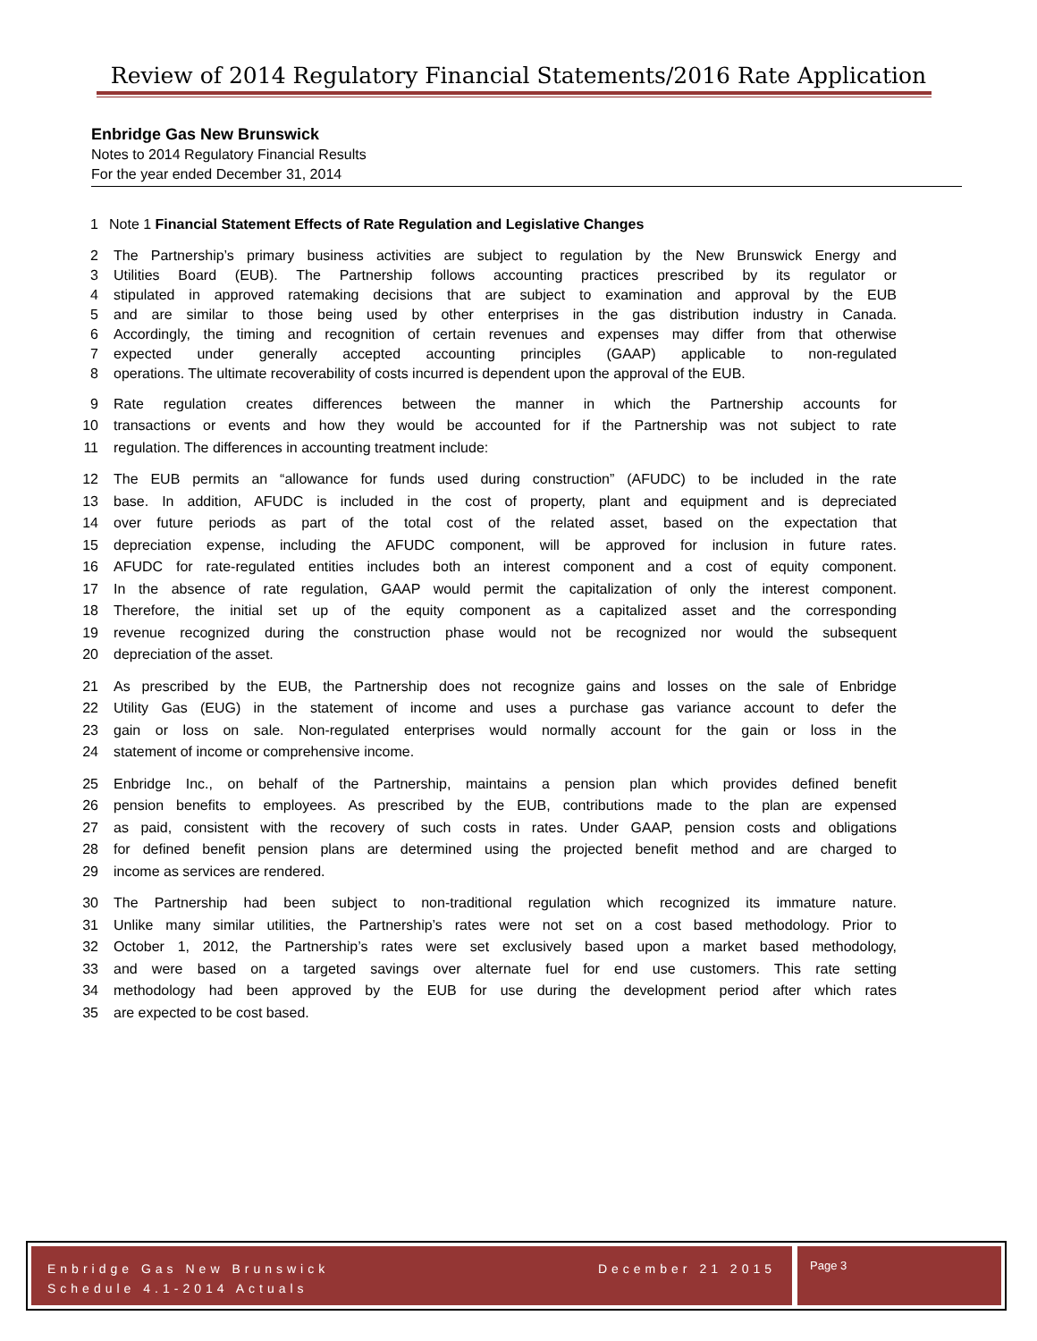Review of 2014 Regulatory Financial Statements/2016 Rate Application
Enbridge Gas New Brunswick
Notes to 2014 Regulatory Financial Results
For the year ended December 31, 2014
1 Note 1 Financial Statement Effects of Rate Regulation and Legislative Changes
2 The Partnership’s primary business activities are subject to regulation by the New Brunswick Energy and
3 Utilities Board (EUB). The Partnership follows accounting practices prescribed by its regulator or
4 stipulated in approved ratemaking decisions that are subject to examination and approval by the EUB
5 and are similar to those being used by other enterprises in the gas distribution industry in Canada.
6 Accordingly, the timing and recognition of certain revenues and expenses may differ from that otherwise
7 expected under generally accepted accounting principles (GAAP) applicable to non-regulated
8 operations. The ultimate recoverability of costs incurred is dependent upon the approval of the EUB.
9 Rate regulation creates differences between the manner in which the Partnership accounts for
10 transactions or events and how they would be accounted for if the Partnership was not subject to rate
11 regulation. The differences in accounting treatment include:
12 The EUB permits an “allowance for funds used during construction” (AFUDC) to be included in the rate
13 base. In addition, AFUDC is included in the cost of property, plant and equipment and is depreciated
14 over future periods as part of the total cost of the related asset, based on the expectation that
15 depreciation expense, including the AFUDC component, will be approved for inclusion in future rates.
16 AFUDC for rate-regulated entities includes both an interest component and a cost of equity component.
17 In the absence of rate regulation, GAAP would permit the capitalization of only the interest component.
18 Therefore, the initial set up of the equity component as a capitalized asset and the corresponding
19 revenue recognized during the construction phase would not be recognized nor would the subsequent
20 depreciation of the asset.
21 As prescribed by the EUB, the Partnership does not recognize gains and losses on the sale of Enbridge
22 Utility Gas (EUG) in the statement of income and uses a purchase gas variance account to defer the
23 gain or loss on sale. Non-regulated enterprises would normally account for the gain or loss in the
24 statement of income or comprehensive income.
25 Enbridge Inc., on behalf of the Partnership, maintains a pension plan which provides defined benefit
26 pension benefits to employees. As prescribed by the EUB, contributions made to the plan are expensed
27 as paid, consistent with the recovery of such costs in rates. Under GAAP, pension costs and obligations
28 for defined benefit pension plans are determined using the projected benefit method and are charged to
29 income as services are rendered.
30 The Partnership had been subject to non-traditional regulation which recognized its immature nature.
31 Unlike many similar utilities, the Partnership’s rates were not set on a cost based methodology. Prior to
32 October 1, 2012, the Partnership’s rates were set exclusively based upon a market based methodology,
33 and were based on a targeted savings over alternate fuel for end use customers. This rate setting
34 methodology had been approved by the EUB for use during the development period after which rates
35 are expected to be cost based.
Enbridge Gas New Brunswick
Schedule 4.1-2014 Actuals December 21 2015
Page 3